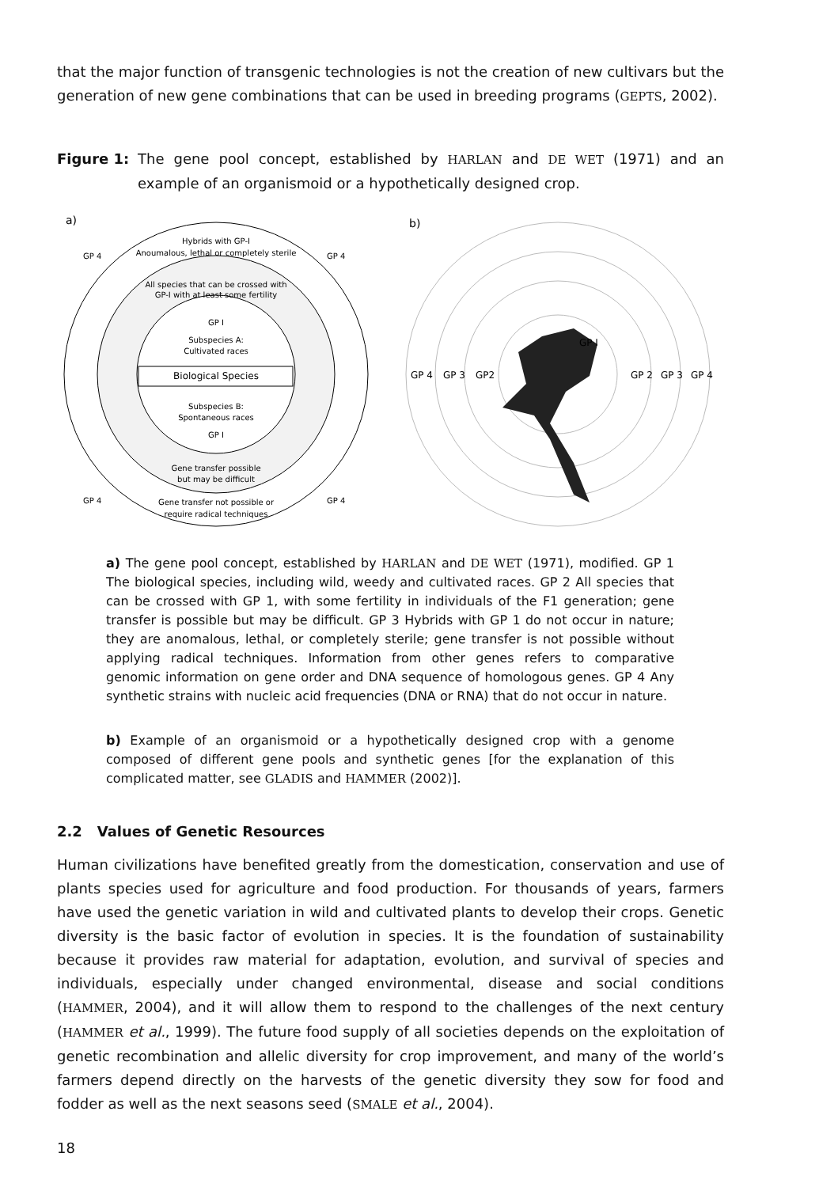that the major function of transgenic technologies is not the creation of new cultivars but the generation of new gene combinations that can be used in breeding programs (GEPTS, 2002).
Figure 1: The gene pool concept, established by HARLAN and DE WET (1971) and an example of an organismoid or a hypothetically designed crop.
a)
Hybrids with GP-I
Anoumalous, lethal or completely sterile
GP 4
GP 4
All species that can be crossed with
GP-I with at least some fertility
GP I
Subspecies A:
Cultivated races
Biological Species
Subspecies B:
Spontaneous races
GP I
Gene transfer possible
but may be difficult
GP 4
GP 4
Gene transfer not possible or
require radical techniques
b)
GP I
GP 4
GP 3
GP2
GP 2
GP 3
GP 4
a) The gene pool concept, established by HARLAN and DE WET (1971), modified. GP 1 The biological species, including wild, weedy and cultivated races. GP 2 All species that can be crossed with GP 1, with some fertility in individuals of the F1 generation; gene transfer is possible but may be difficult. GP 3 Hybrids with GP 1 do not occur in nature; they are anomalous, lethal, or completely sterile; gene transfer is not possible without applying radical techniques. Information from other genes refers to comparative genomic information on gene order and DNA sequence of homologous genes. GP 4 Any synthetic strains with nucleic acid frequencies (DNA or RNA) that do not occur in nature.
b) Example of an organismoid or a hypothetically designed crop with a genome composed of different gene pools and synthetic genes [for the explanation of this complicated matter, see GLADIS and HAMMER (2002)].
2.2 Values of Genetic Resources
Human civilizations have benefited greatly from the domestication, conservation and use of plants species used for agriculture and food production. For thousands of years, farmers have used the genetic variation in wild and cultivated plants to develop their crops. Genetic diversity is the basic factor of evolution in species. It is the foundation of sustainability because it provides raw material for adaptation, evolution, and survival of species and individuals, especially under changed environmental, disease and social conditions (HAMMER, 2004), and it will allow them to respond to the challenges of the next century (HAMMER et al., 1999). The future food supply of all societies depends on the exploitation of genetic recombination and allelic diversity for crop improvement, and many of the world’s farmers depend directly on the harvests of the genetic diversity they sow for food and fodder as well as the next seasons seed (SMALE et al., 2004).
18